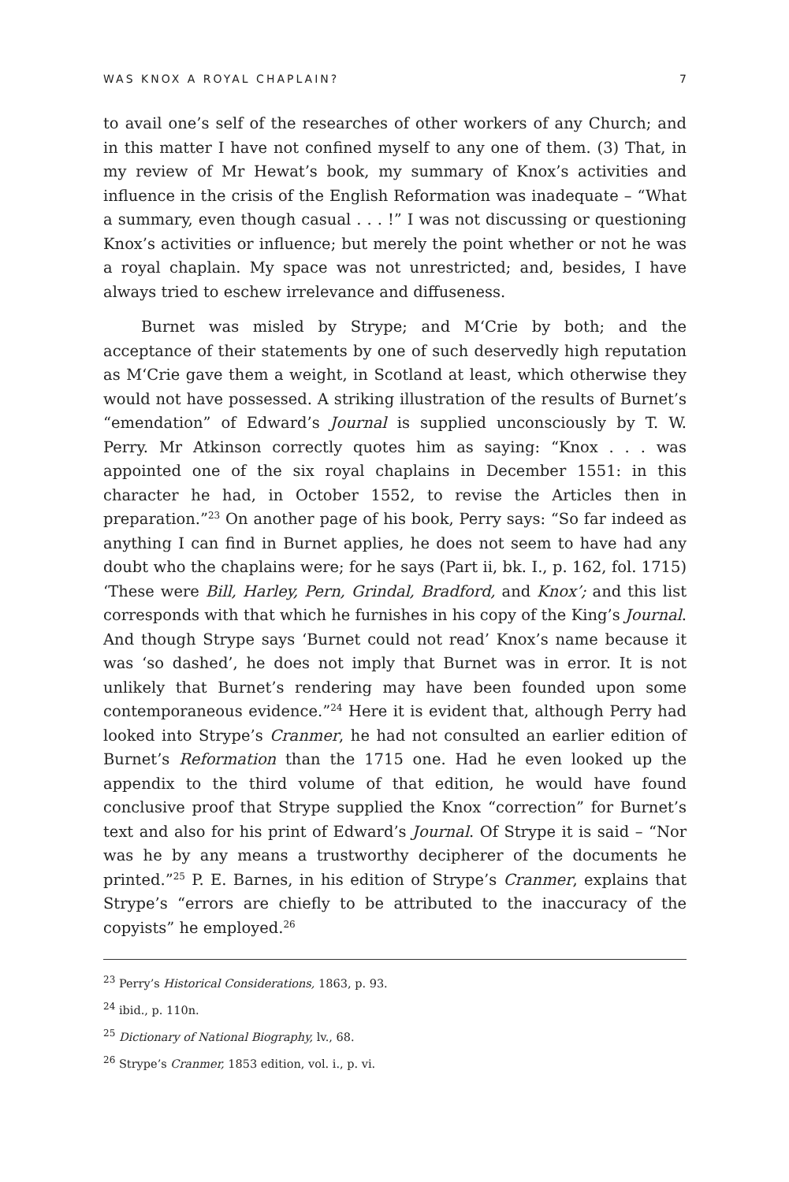WAS KNOX A ROYAL CHAPLAIN? 7
to avail one’s self of the researches of other workers of any Church; and in this matter I have not confined myself to any one of them. (3) That, in my review of Mr Hewat’s book, my summary of Knox’s activities and influence in the crisis of the English Reformation was inadequate – “What a summary, even though casual . . . !” I was not discussing or questioning Knox’s activities or influence; but merely the point whether or not he was a royal chaplain. My space was not unrestricted; and, besides, I have always tried to eschew irrelevance and diffuseness.
Burnet was misled by Strype; and M‘Crie by both; and the acceptance of their statements by one of such deservedly high reputation as M‘Crie gave them a weight, in Scotland at least, which otherwise they would not have possessed. A striking illustration of the results of Burnet’s “emendation” of Edward’s Journal is supplied unconsciously by T. W. Perry. Mr Atkinson correctly quotes him as saying: “Knox . . . was appointed one of the six royal chaplains in December 1551: in this character he had, in October 1552, to revise the Articles then in preparation.”<sup>23</sup> On another page of his book, Perry says: “So far indeed as anything I can find in Burnet applies, he does not seem to have had any doubt who the chaplains were; for he says (Part ii, bk. I., p. 162, fol. 1715) ‘These were Bill, Harley, Pern, Grindal, Bradford, and Knox’; and this list corresponds with that which he furnishes in his copy of the King’s Journal. And though Strype says ‘Burnet could not read’ Knox’s name because it was ‘so dashed’, he does not imply that Burnet was in error. It is not unlikely that Burnet’s rendering may have been founded upon some contemporaneous evidence.”<sup>24</sup> Here it is evident that, although Perry had looked into Strype’s Cranmer, he had not consulted an earlier edition of Burnet’s Reformation than the 1715 one. Had he even looked up the appendix to the third volume of that edition, he would have found conclusive proof that Strype supplied the Knox “correction” for Burnet’s text and also for his print of Edward’s Journal. Of Strype it is said – “Nor was he by any means a trustworthy decipherer of the documents he printed.”<sup>25</sup> P. E. Barnes, in his edition of Strype’s Cranmer, explains that Strype’s “errors are chiefly to be attributed to the inaccuracy of the copyists” he employed.<sup>26</sup>
<sup>23</sup> Perry’s Historical Considerations, 1863, p. 93.
<sup>24</sup> ibid., p. 110n.
<sup>25</sup> Dictionary of National Biography, lv., 68.
<sup>26</sup> Strype’s Cranmer, 1853 edition, vol. i., p. vi.